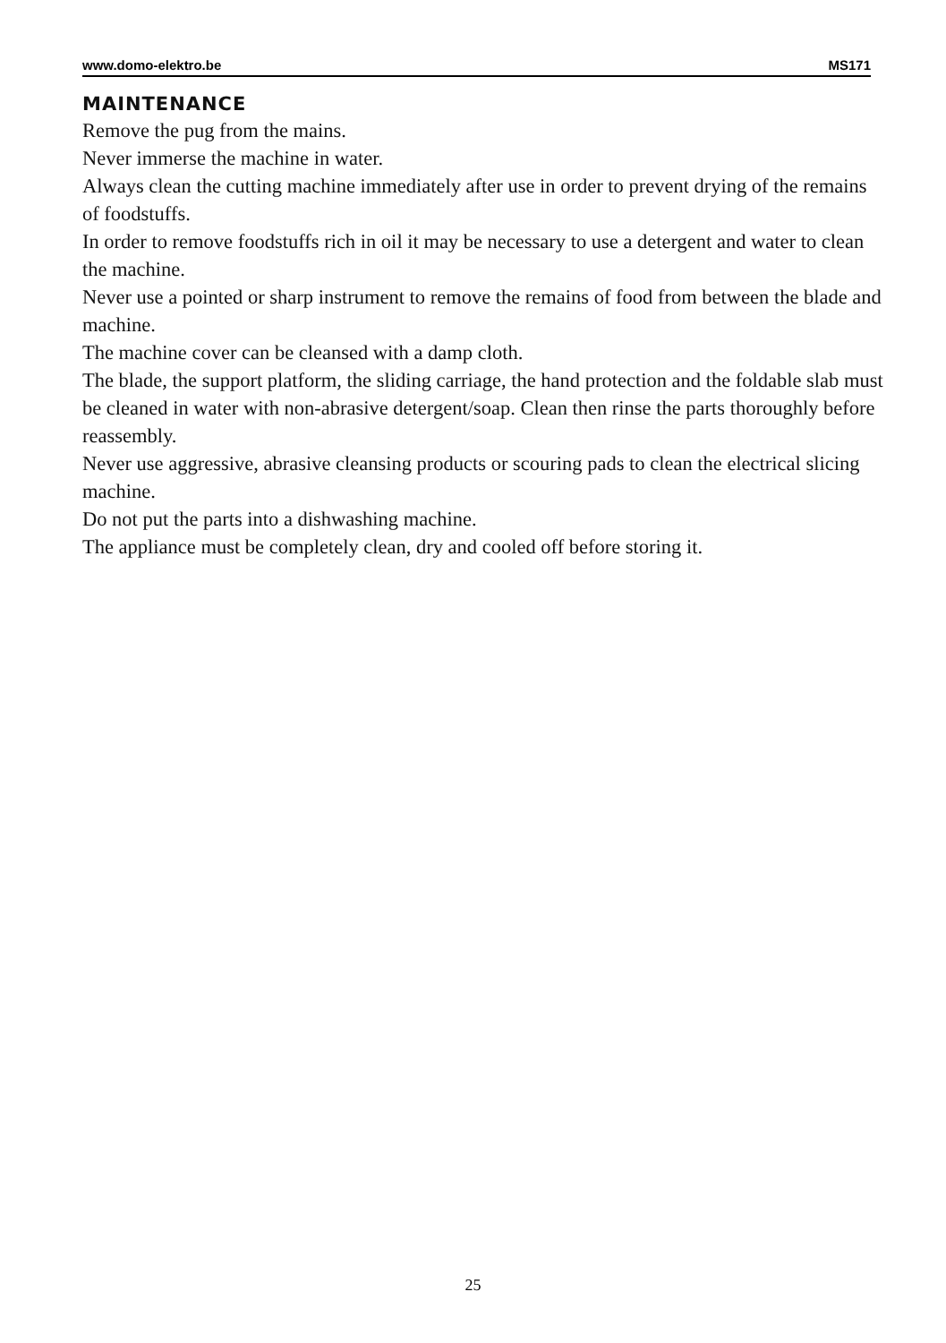www.domo-elektro.be MS171
MAINTENANCE
Remove the pug from the mains.
Never immerse the machine in water.
Always clean the cutting machine immediately after use in order to prevent drying of the remains of foodstuffs.
In order to remove foodstuffs rich in oil it may be necessary to use a detergent and water to clean the machine.
Never use a pointed or sharp instrument to remove the remains of food from between the blade and machine.
The machine cover can be cleansed with a damp cloth.
The blade, the support platform, the sliding carriage, the hand protection and the foldable slab must be cleaned in water with non-abrasive detergent/soap. Clean then rinse the parts thoroughly before reassembly.
Never use aggressive, abrasive cleansing products or scouring pads to clean the electrical slicing machine.
Do not put the parts into a dishwashing machine.
The appliance must be completely clean, dry and cooled off before storing it.
25